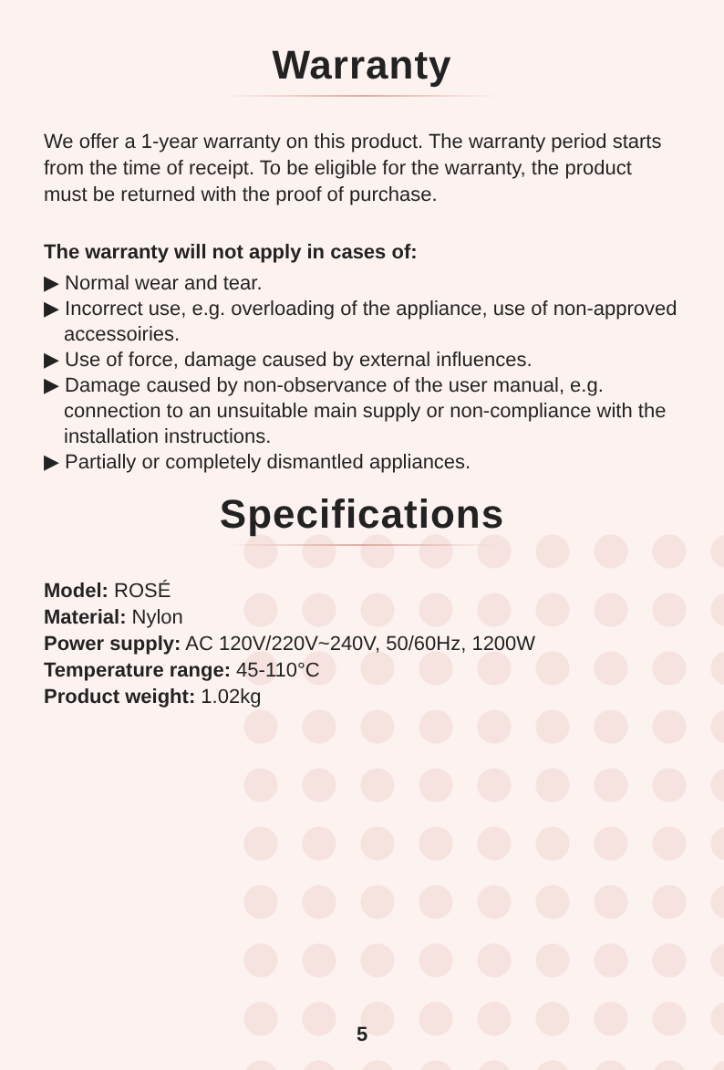Warranty
We offer a 1-year warranty on this product. The warranty period starts from the time of receipt. To be eligible for the warranty, the product must be returned with the proof of purchase.
The warranty will not apply in cases of:
▶ Normal wear and tear.
▶ Incorrect use, e.g. overloading of the appliance, use of non-approved accessoiries.
▶ Use of force, damage caused by external influences.
▶ Damage caused by non-observance of the user manual, e.g. connection to an unsuitable main supply or non-compliance with the installation instructions.
▶ Partially or completely dismantled appliances.
Specifications
Model: ROSÉ
Material: Nylon
Power supply: AC 120V/220V~240V, 50/60Hz, 1200W
Temperature range: 45-110°C
Product weight: 1.02kg
5